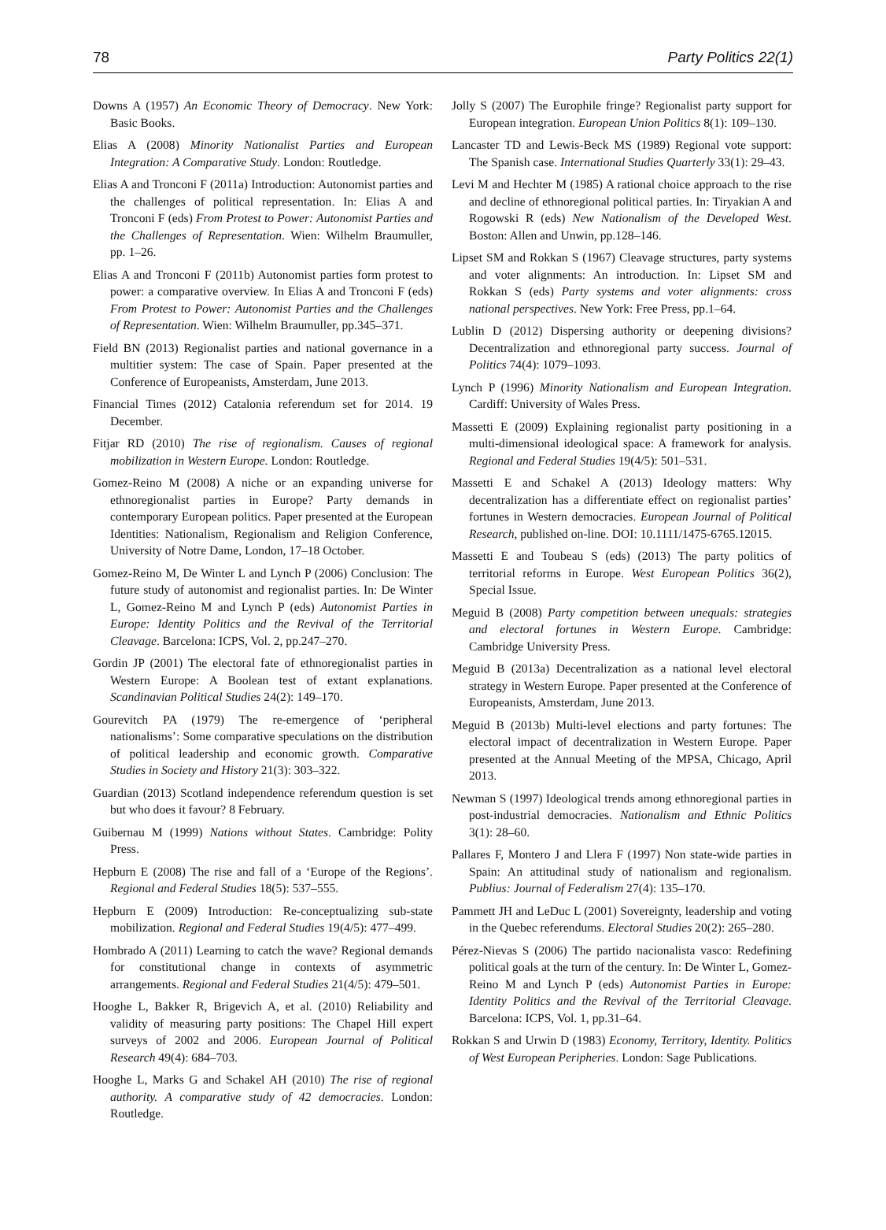78 Party Politics 22(1)
Downs A (1957) An Economic Theory of Democracy. New York: Basic Books.
Elias A (2008) Minority Nationalist Parties and European Integration: A Comparative Study. London: Routledge.
Elias A and Tronconi F (2011a) Introduction: Autonomist parties and the challenges of political representation. In: Elias A and Tronconi F (eds) From Protest to Power: Autonomist Parties and the Challenges of Representation. Wien: Wilhelm Braumuller, pp. 1–26.
Elias A and Tronconi F (2011b) Autonomist parties form protest to power: a comparative overview. In Elias A and Tronconi F (eds) From Protest to Power: Autonomist Parties and the Challenges of Representation. Wien: Wilhelm Braumuller, pp.345–371.
Field BN (2013) Regionalist parties and national governance in a multitier system: The case of Spain. Paper presented at the Conference of Europeanists, Amsterdam, June 2013.
Financial Times (2012) Catalonia referendum set for 2014. 19 December.
Fitjar RD (2010) The rise of regionalism. Causes of regional mobilization in Western Europe. London: Routledge.
Gomez-Reino M (2008) A niche or an expanding universe for ethnoregionalist parties in Europe? Party demands in contemporary European politics. Paper presented at the European Identities: Nationalism, Regionalism and Religion Conference, University of Notre Dame, London, 17–18 October.
Gomez-Reino M, De Winter L and Lynch P (2006) Conclusion: The future study of autonomist and regionalist parties. In: De Winter L, Gomez-Reino M and Lynch P (eds) Autonomist Parties in Europe: Identity Politics and the Revival of the Territorial Cleavage. Barcelona: ICPS, Vol. 2, pp.247–270.
Gordin JP (2001) The electoral fate of ethnoregionalist parties in Western Europe: A Boolean test of extant explanations. Scandinavian Political Studies 24(2): 149–170.
Gourevitch PA (1979) The re-emergence of ‘peripheral nationalisms’: Some comparative speculations on the distribution of political leadership and economic growth. Comparative Studies in Society and History 21(3): 303–322.
Guardian (2013) Scotland independence referendum question is set but who does it favour? 8 February.
Guibernau M (1999) Nations without States. Cambridge: Polity Press.
Hepburn E (2008) The rise and fall of a ‘Europe of the Regions’. Regional and Federal Studies 18(5): 537–555.
Hepburn E (2009) Introduction: Re-conceptualizing sub-state mobilization. Regional and Federal Studies 19(4/5): 477–499.
Hombrado A (2011) Learning to catch the wave? Regional demands for constitutional change in contexts of asymmetric arrangements. Regional and Federal Studies 21(4/5): 479–501.
Hooghe L, Bakker R, Brigevich A, et al. (2010) Reliability and validity of measuring party positions: The Chapel Hill expert surveys of 2002 and 2006. European Journal of Political Research 49(4): 684–703.
Hooghe L, Marks G and Schakel AH (2010) The rise of regional authority. A comparative study of 42 democracies. London: Routledge.
Jolly S (2007) The Europhile fringe? Regionalist party support for European integration. European Union Politics 8(1): 109–130.
Lancaster TD and Lewis-Beck MS (1989) Regional vote support: The Spanish case. International Studies Quarterly 33(1): 29–43.
Levi M and Hechter M (1985) A rational choice approach to the rise and decline of ethnoregional political parties. In: Tiryakian A and Rogowski R (eds) New Nationalism of the Developed West. Boston: Allen and Unwin, pp.128–146.
Lipset SM and Rokkan S (1967) Cleavage structures, party systems and voter alignments: An introduction. In: Lipset SM and Rokkan S (eds) Party systems and voter alignments: cross national perspectives. New York: Free Press, pp.1–64.
Lublin D (2012) Dispersing authority or deepening divisions? Decentralization and ethnoregional party success. Journal of Politics 74(4): 1079–1093.
Lynch P (1996) Minority Nationalism and European Integration. Cardiff: University of Wales Press.
Massetti E (2009) Explaining regionalist party positioning in a multi-dimensional ideological space: A framework for analysis. Regional and Federal Studies 19(4/5): 501–531.
Massetti E and Schakel A (2013) Ideology matters: Why decentralization has a differentiate effect on regionalist parties’ fortunes in Western democracies. European Journal of Political Research, published on-line. DOI: 10.1111/1475-6765.12015.
Massetti E and Toubeau S (eds) (2013) The party politics of territorial reforms in Europe. West European Politics 36(2), Special Issue.
Meguid B (2008) Party competition between unequals: strategies and electoral fortunes in Western Europe. Cambridge: Cambridge University Press.
Meguid B (2013a) Decentralization as a national level electoral strategy in Western Europe. Paper presented at the Conference of Europeanists, Amsterdam, June 2013.
Meguid B (2013b) Multi-level elections and party fortunes: The electoral impact of decentralization in Western Europe. Paper presented at the Annual Meeting of the MPSA, Chicago, April 2013.
Newman S (1997) Ideological trends among ethnoregional parties in post-industrial democracies. Nationalism and Ethnic Politics 3(1): 28–60.
Pallares F, Montero J and Llera F (1997) Non state-wide parties in Spain: An attitudinal study of nationalism and regionalism. Publius: Journal of Federalism 27(4): 135–170.
Pammett JH and LeDuc L (2001) Sovereignty, leadership and voting in the Quebec referendums. Electoral Studies 20(2): 265–280.
Pérez-Nievas S (2006) The partido nacionalista vasco: Redefining political goals at the turn of the century. In: De Winter L, Gomez-Reino M and Lynch P (eds) Autonomist Parties in Europe: Identity Politics and the Revival of the Territorial Cleavage. Barcelona: ICPS, Vol. 1, pp.31–64.
Rokkan S and Urwin D (1983) Economy, Territory, Identity. Politics of West European Peripheries. London: Sage Publications.